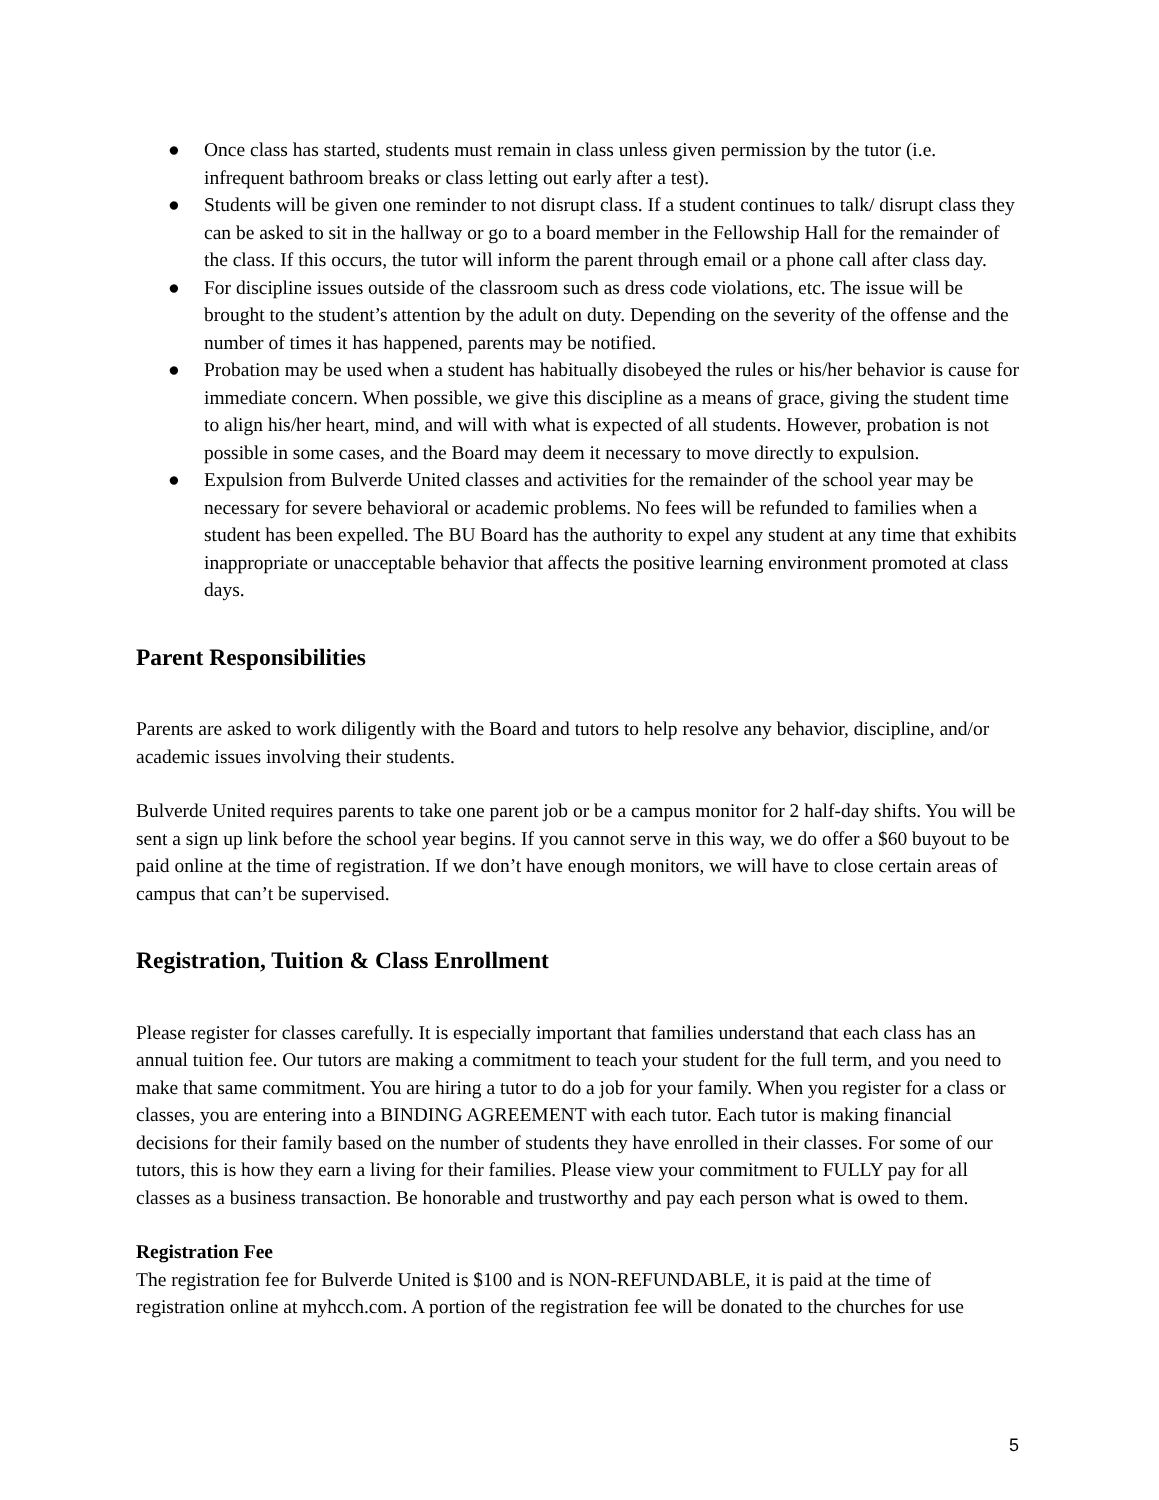● Once class has started, students must remain in class unless given permission by the tutor (i.e. infrequent bathroom breaks or class letting out early after a test).
● Students will be given one reminder to not disrupt class. If a student continues to talk/ disrupt class they can be asked to sit in the hallway or go to a board member in the Fellowship Hall for the remainder of the class. If this occurs, the tutor will inform the parent through email or a phone call after class day.
● For discipline issues outside of the classroom such as dress code violations, etc. The issue will be brought to the student’s attention by the adult on duty. Depending on the severity of the offense and the number of times it has happened, parents may be notified.
● Probation may be used when a student has habitually disobeyed the rules or his/her behavior is cause for immediate concern. When possible, we give this discipline as a means of grace, giving the student time to align his/her heart, mind, and will with what is expected of all students. However, probation is not possible in some cases, and the Board may deem it necessary to move directly to expulsion.
● Expulsion from Bulverde United classes and activities for the remainder of the school year may be necessary for severe behavioral or academic problems. No fees will be refunded to families when a student has been expelled. The BU Board has the authority to expel any student at any time that exhibits inappropriate or unacceptable behavior that affects the positive learning environment promoted at class days.
Parent Responsibilities
Parents are asked to work diligently with the Board and tutors to help resolve any behavior, discipline, and/or academic issues involving their students.
Bulverde United requires parents to take one parent job or be a campus monitor for 2 half-day shifts. You will be sent a sign up link before the school year begins. If you cannot serve in this way, we do offer a $60 buyout to be paid online at the time of registration. If we don’t have enough monitors, we will have to close certain areas of campus that can’t be supervised.
Registration, Tuition & Class Enrollment
Please register for classes carefully. It is especially important that families understand that each class has an annual tuition fee. Our tutors are making a commitment to teach your student for the full term, and you need to make that same commitment. You are hiring a tutor to do a job for your family. When you register for a class or classes, you are entering into a BINDING AGREEMENT with each tutor. Each tutor is making financial decisions for their family based on the number of students they have enrolled in their classes. For some of our tutors, this is how they earn a living for their families. Please view your commitment to FULLY pay for all classes as a business transaction. Be honorable and trustworthy and pay each person what is owed to them.
Registration Fee
The registration fee for Bulverde United is $100 and is NON-REFUNDABLE, it is paid at the time of registration online at myhcch.com. A portion of the registration fee will be donated to the churches for use
5